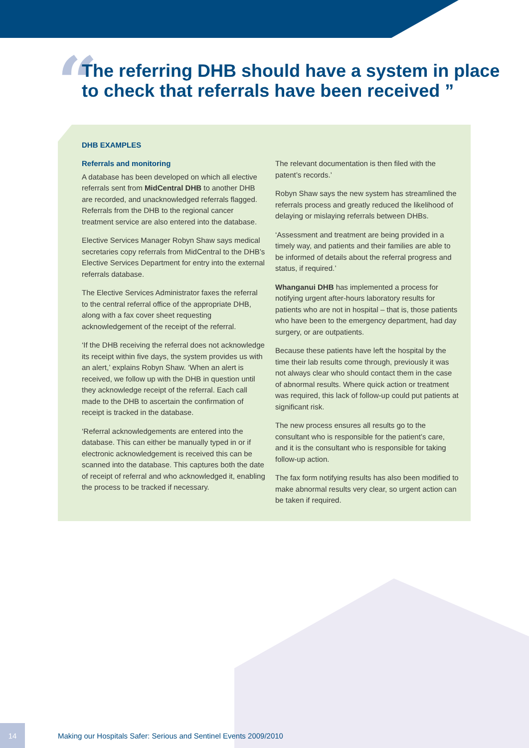“
The referring DHB should have a system in place
to check that referrals have been received ”
DHB EXAMPLES
Referrals and monitoring
A database has been developed on which all elective referrals sent from MidCentral DHB to another DHB are recorded, and unacknowledged referrals flagged. Referrals from the DHB to the regional cancer treatment service are also entered into the database.
Elective Services Manager Robyn Shaw says medical secretaries copy referrals from MidCentral to the DHB’s Elective Services Department for entry into the external referrals database.
The Elective Services Administrator faxes the referral to the central referral office of the appropriate DHB, along with a fax cover sheet requesting acknowledgement of the receipt of the referral.
‘If the DHB receiving the referral does not acknowledge its receipt within five days, the system provides us with an alert,’ explains Robyn Shaw. ‘When an alert is received, we follow up with the DHB in question until they acknowledge receipt of the referral. Each call made to the DHB to ascertain the confirmation of receipt is tracked in the database.
‘Referral acknowledgements are entered into the database. This can either be manually typed in or if electronic acknowledgement is received this can be scanned into the database. This captures both the date of receipt of referral and who acknowledged it, enabling the process to be tracked if necessary.
The relevant documentation is then filed with the patent’s records.’
Robyn Shaw says the new system has streamlined the referrals process and greatly reduced the likelihood of delaying or mislaying referrals between DHBs.
‘Assessment and treatment are being provided in a timely way, and patients and their families are able to be informed of details about the referral progress and status, if required.’
Whanganui DHB has implemented a process for notifying urgent after-hours laboratory results for patients who are not in hospital – that is, those patients who have been to the emergency department, had day surgery, or are outpatients.
Because these patients have left the hospital by the time their lab results come through, previously it was not always clear who should contact them in the case of abnormal results. Where quick action or treatment was required, this lack of follow-up could put patients at significant risk.
The new process ensures all results go to the consultant who is responsible for the patient’s care, and it is the consultant who is responsible for taking follow-up action.
The fax form notifying results has also been modified to make abnormal results very clear, so urgent action can be taken if required.
14
Making our Hospitals Safer: Serious and Sentinel Events 2009/2010